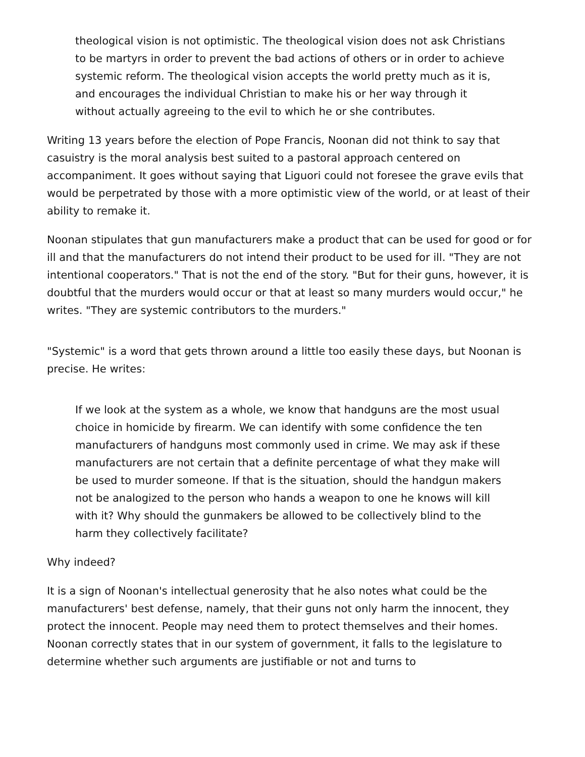theological vision is not optimistic. The theological vision does not ask Christians to be martyrs in order to prevent the bad actions of others or in order to achieve systemic reform. The theological vision accepts the world pretty much as it is, and encourages the individual Christian to make his or her way through it without actually agreeing to the evil to which he or she contributes.
Writing 13 years before the election of Pope Francis, Noonan did not think to say that casuistry is the moral analysis best suited to a pastoral approach centered on accompaniment. It goes without saying that Liguori could not foresee the grave evils that would be perpetrated by those with a more optimistic view of the world, or at least of their ability to remake it.
Noonan stipulates that gun manufacturers make a product that can be used for good or for ill and that the manufacturers do not intend their product to be used for ill. "They are not intentional cooperators." That is not the end of the story. "But for their guns, however, it is doubtful that the murders would occur or that at least so many murders would occur," he writes. "They are systemic contributors to the murders."
"Systemic" is a word that gets thrown around a little too easily these days, but Noonan is precise. He writes:
If we look at the system as a whole, we know that handguns are the most usual choice in homicide by firearm. We can identify with some confidence the ten manufacturers of handguns most commonly used in crime. We may ask if these manufacturers are not certain that a definite percentage of what they make will be used to murder someone. If that is the situation, should the handgun makers not be analogized to the person who hands a weapon to one he knows will kill with it? Why should the gunmakers be allowed to be collectively blind to the harm they collectively facilitate?
Why indeed?
It is a sign of Noonan's intellectual generosity that he also notes what could be the manufacturers' best defense, namely, that their guns not only harm the innocent, they protect the innocent. People may need them to protect themselves and their homes. Noonan correctly states that in our system of government, it falls to the legislature to determine whether such arguments are justifiable or not and turns to